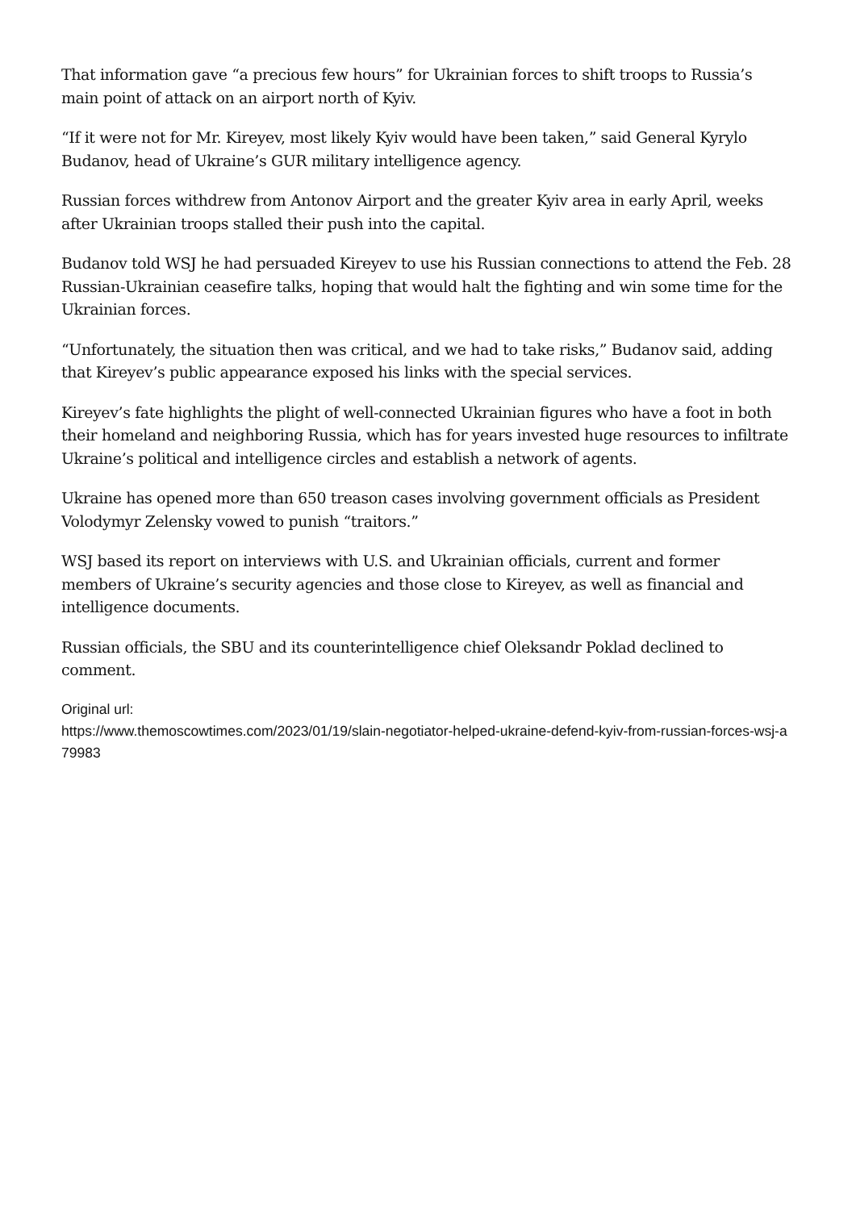That information gave “a precious few hours” for Ukrainian forces to shift troops to Russia’s main point of attack on an airport north of Kyiv.
“If it were not for Mr. Kireyev, most likely Kyiv would have been taken,” said General Kyrylo Budanov, head of Ukraine’s GUR military intelligence agency.
Russian forces withdrew from Antonov Airport and the greater Kyiv area in early April, weeks after Ukrainian troops stalled their push into the capital.
Budanov told WSJ he had persuaded Kireyev to use his Russian connections to attend the Feb. 28 Russian-Ukrainian ceasefire talks, hoping that would halt the fighting and win some time for the Ukrainian forces.
“Unfortunately, the situation then was critical, and we had to take risks,” Budanov said, adding that Kireyev’s public appearance exposed his links with the special services.
Kireyev’s fate highlights the plight of well-connected Ukrainian figures who have a foot in both their homeland and neighboring Russia, which has for years invested huge resources to infiltrate Ukraine’s political and intelligence circles and establish a network of agents.
Ukraine has opened more than 650 treason cases involving government officials as President Volodymyr Zelensky vowed to punish “traitors.”
WSJ based its report on interviews with U.S. and Ukrainian officials, current and former members of Ukraine’s security agencies and those close to Kireyev, as well as financial and intelligence documents.
Russian officials, the SBU and its counterintelligence chief Oleksandr Poklad declined to comment.
Original url:
https://www.themoscowtimes.com/2023/01/19/slain-negotiator-helped-ukraine-defend-kyiv-from-russian-forces-wsj-a79983